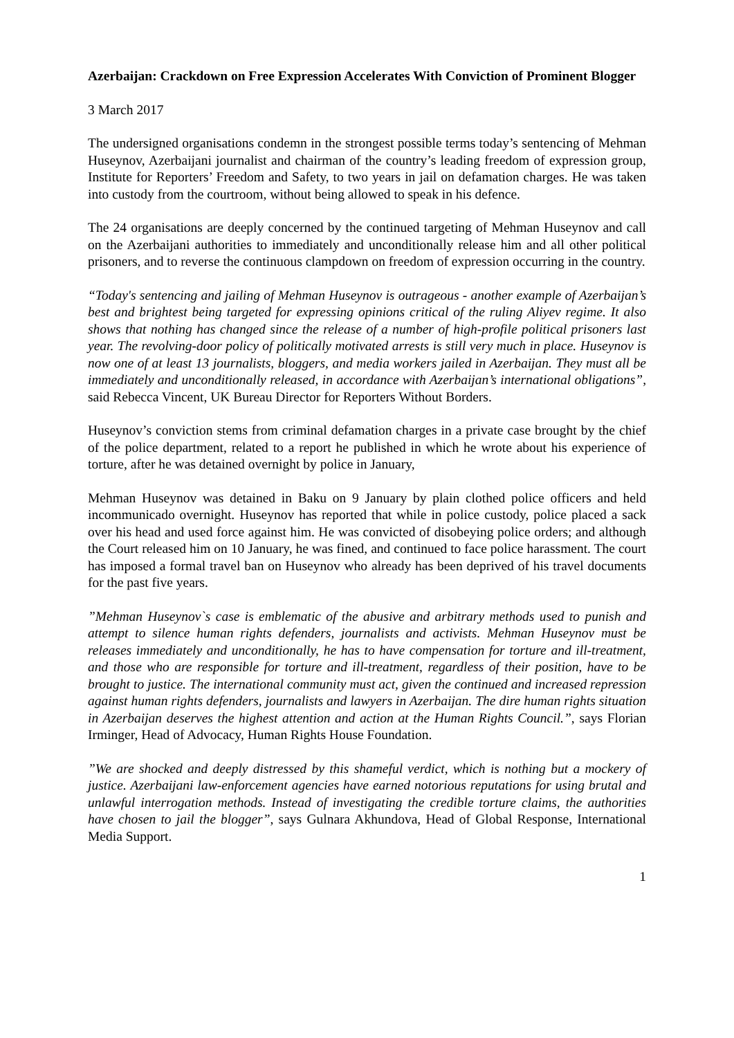Azerbaijan: Crackdown on Free Expression Accelerates With Conviction of Prominent Blogger
3 March 2017
The undersigned organisations condemn in the strongest possible terms today’s sentencing of Mehman Huseynov, Azerbaijani journalist and chairman of the country’s leading freedom of expression group, Institute for Reporters’ Freedom and Safety, to two years in jail on defamation charges. He was taken into custody from the courtroom, without being allowed to speak in his defence.
The 24 organisations are deeply concerned by the continued targeting of Mehman Huseynov and call on the Azerbaijani authorities to immediately and unconditionally release him and all other political prisoners, and to reverse the continuous clampdown on freedom of expression occurring in the country.
“Today's sentencing and jailing of Mehman Huseynov is outrageous - another example of Azerbaijan’s best and brightest being targeted for expressing opinions critical of the ruling Aliyev regime. It also shows that nothing has changed since the release of a number of high-profile political prisoners last year. The revolving-door policy of politically motivated arrests is still very much in place. Huseynov is now one of at least 13 journalists, bloggers, and media workers jailed in Azerbaijan. They must all be immediately and unconditionally released, in accordance with Azerbaijan’s international obligations”, said Rebecca Vincent, UK Bureau Director for Reporters Without Borders.
Huseynov’s conviction stems from criminal defamation charges in a private case brought by the chief of the police department, related to a report he published in which he wrote about his experience of torture, after he was detained overnight by police in January,
Mehman Huseynov was detained in Baku on 9 January by plain clothed police officers and held incommunicado overnight. Huseynov has reported that while in police custody, police placed a sack over his head and used force against him. He was convicted of disobeying police orders; and although the Court released him on 10 January, he was fined, and continued to face police harassment. The court has imposed a formal travel ban on Huseynov who already has been deprived of his travel documents for the past five years.
”Mehman Huseynov`s case is emblematic of the abusive and arbitrary methods used to punish and attempt to silence human rights defenders, journalists and activists. Mehman Huseynov must be releases immediately and unconditionally, he has to have compensation for torture and ill-treatment, and those who are responsible for torture and ill-treatment, regardless of their position, have to be brought to justice. The international community must act, given the continued and increased repression against human rights defenders, journalists and lawyers in Azerbaijan. The dire human rights situation in Azerbaijan deserves the highest attention and action at the Human Rights Council.”, says Florian Irminger, Head of Advocacy, Human Rights House Foundation.
”We are shocked and deeply distressed by this shameful verdict, which is nothing but a mockery of justice. Azerbaijani law-enforcement agencies have earned notorious reputations for using brutal and unlawful interrogation methods. Instead of investigating the credible torture claims, the authorities have chosen to jail the blogger”, says Gulnara Akhundova, Head of Global Response, International Media Support.
1